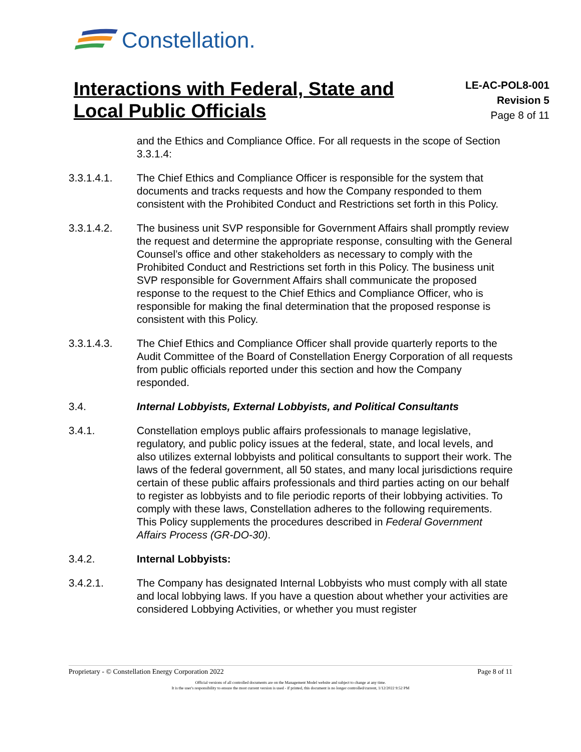Constellation.
Interactions with Federal, State and Local Public Officials
LE-AC-POL8-001
Revision 5
Page 8 of 11
and the Ethics and Compliance Office. For all requests in the scope of Section 3.3.1.4:
3.3.1.4.1. The Chief Ethics and Compliance Officer is responsible for the system that documents and tracks requests and how the Company responded to them consistent with the Prohibited Conduct and Restrictions set forth in this Policy.
3.3.1.4.2. The business unit SVP responsible for Government Affairs shall promptly review the request and determine the appropriate response, consulting with the General Counsel’s office and other stakeholders as necessary to comply with the Prohibited Conduct and Restrictions set forth in this Policy. The business unit SVP responsible for Government Affairs shall communicate the proposed response to the request to the Chief Ethics and Compliance Officer, who is responsible for making the final determination that the proposed response is consistent with this Policy.
3.3.1.4.3. The Chief Ethics and Compliance Officer shall provide quarterly reports to the Audit Committee of the Board of Constellation Energy Corporation of all requests from public officials reported under this section and how the Company responded.
3.4. Internal Lobbyists, External Lobbyists, and Political Consultants
3.4.1. Constellation employs public affairs professionals to manage legislative, regulatory, and public policy issues at the federal, state, and local levels, and also utilizes external lobbyists and political consultants to support their work. The laws of the federal government, all 50 states, and many local jurisdictions require certain of these public affairs professionals and third parties acting on our behalf to register as lobbyists and to file periodic reports of their lobbying activities. To comply with these laws, Constellation adheres to the following requirements. This Policy supplements the procedures described in Federal Government Affairs Process (GR-DO-30).
3.4.2. Internal Lobbyists:
3.4.2.1. The Company has designated Internal Lobbyists who must comply with all state and local lobbying laws. If you have a question about whether your activities are considered Lobbying Activities, or whether you must register
Proprietary - © Constellation Energy Corporation 2022 Page 8 of 11
Official versions of all controlled documents are on the Management Model website and subject to change at any time.
It is the user's responsibility to ensure the most current version is used - if printed, this document is no longer controlled/current, 1/12/2022 9:52 PM